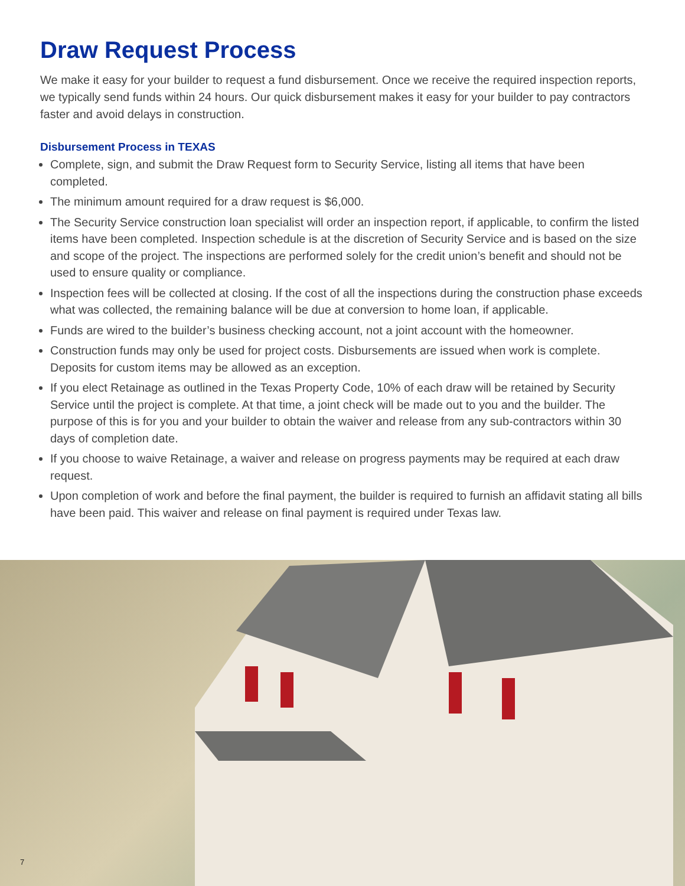Draw Request Process
We make it easy for your builder to request a fund disbursement. Once we receive the required inspection reports, we typically send funds within 24 hours. Our quick disbursement makes it easy for your builder to pay contractors faster and avoid delays in construction.
Disbursement Process in TEXAS
Complete, sign, and submit the Draw Request form to Security Service, listing all items that have been completed.
The minimum amount required for a draw request is $6,000.
The Security Service construction loan specialist will order an inspection report, if applicable, to confirm the listed items have been completed. Inspection schedule is at the discretion of Security Service and is based on the size and scope of the project. The inspections are performed solely for the credit union’s benefit and should not be used to ensure quality or compliance.
Inspection fees will be collected at closing. If the cost of all the inspections during the construction phase exceeds what was collected, the remaining balance will be due at conversion to home loan, if applicable.
Funds are wired to the builder’s business checking account, not a joint account with the homeowner.
Construction funds may only be used for project costs. Disbursements are issued when work is complete. Deposits for custom items may be allowed as an exception.
If you elect Retainage as outlined in the Texas Property Code, 10% of each draw will be retained by Security Service until the project is complete. At that time, a joint check will be made out to you and the builder. The purpose of this is for you and your builder to obtain the waiver and release from any sub-contractors within 30 days of completion date.
If you choose to waive Retainage, a waiver and release on progress payments may be required at each draw request.
Upon completion of work and before the final payment, the builder is required to furnish an affidavit stating all bills have been paid. This waiver and release on final payment is required under Texas law.
7